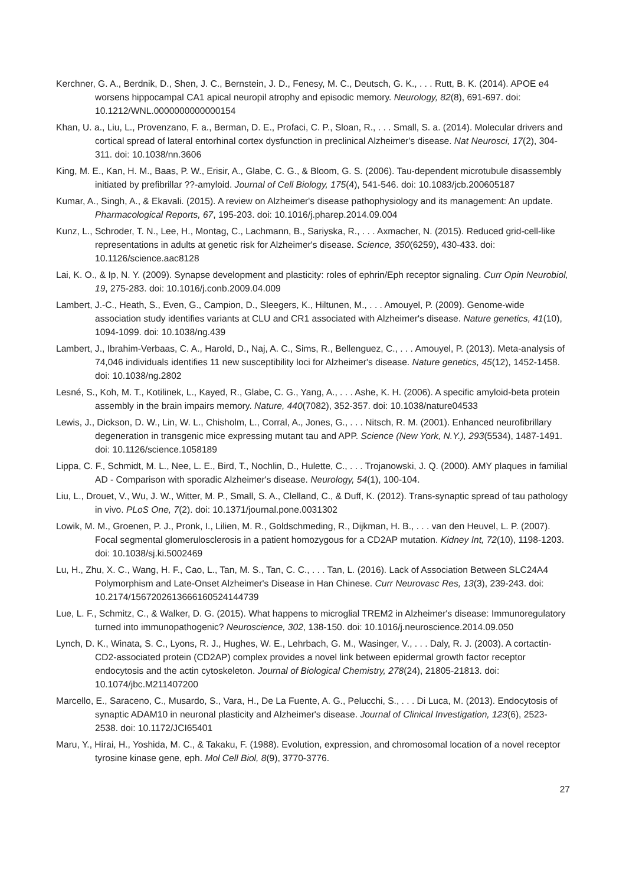Kerchner, G. A., Berdnik, D., Shen, J. C., Bernstein, J. D., Fenesy, M. C., Deutsch, G. K., . . . Rutt, B. K. (2014). APOE e4 worsens hippocampal CA1 apical neuropil atrophy and episodic memory. Neurology, 82(8), 691-697. doi: 10.1212/WNL.0000000000000154
Khan, U. a., Liu, L., Provenzano, F. a., Berman, D. E., Profaci, C. P., Sloan, R., . . . Small, S. a. (2014). Molecular drivers and cortical spread of lateral entorhinal cortex dysfunction in preclinical Alzheimer's disease. Nat Neurosci, 17(2), 304-311. doi: 10.1038/nn.3606
King, M. E., Kan, H. M., Baas, P. W., Erisir, A., Glabe, C. G., & Bloom, G. S. (2006). Tau-dependent microtubule disassembly initiated by prefibrillar ??-amyloid. Journal of Cell Biology, 175(4), 541-546. doi: 10.1083/jcb.200605187
Kumar, A., Singh, A., & Ekavali. (2015). A review on Alzheimer's disease pathophysiology and its management: An update. Pharmacological Reports, 67, 195-203. doi: 10.1016/j.pharep.2014.09.004
Kunz, L., Schroder, T. N., Lee, H., Montag, C., Lachmann, B., Sariyska, R., . . . Axmacher, N. (2015). Reduced grid-cell-like representations in adults at genetic risk for Alzheimer's disease. Science, 350(6259), 430-433. doi: 10.1126/science.aac8128
Lai, K. O., & Ip, N. Y. (2009). Synapse development and plasticity: roles of ephrin/Eph receptor signaling. Curr Opin Neurobiol, 19, 275-283. doi: 10.1016/j.conb.2009.04.009
Lambert, J.-C., Heath, S., Even, G., Campion, D., Sleegers, K., Hiltunen, M., . . . Amouyel, P. (2009). Genome-wide association study identifies variants at CLU and CR1 associated with Alzheimer's disease. Nature genetics, 41(10), 1094-1099. doi: 10.1038/ng.439
Lambert, J., Ibrahim-Verbaas, C. A., Harold, D., Naj, A. C., Sims, R., Bellenguez, C., . . . Amouyel, P. (2013). Meta-analysis of 74,046 individuals identifies 11 new susceptibility loci for Alzheimer's disease. Nature genetics, 45(12), 1452-1458. doi: 10.1038/ng.2802
Lesné, S., Koh, M. T., Kotilinek, L., Kayed, R., Glabe, C. G., Yang, A., . . . Ashe, K. H. (2006). A specific amyloid-beta protein assembly in the brain impairs memory. Nature, 440(7082), 352-357. doi: 10.1038/nature04533
Lewis, J., Dickson, D. W., Lin, W. L., Chisholm, L., Corral, A., Jones, G., . . . Nitsch, R. M. (2001). Enhanced neurofibrillary degeneration in transgenic mice expressing mutant tau and APP. Science (New York, N.Y.), 293(5534), 1487-1491. doi: 10.1126/science.1058189
Lippa, C. F., Schmidt, M. L., Nee, L. E., Bird, T., Nochlin, D., Hulette, C., . . . Trojanowski, J. Q. (2000). AMY plaques in familial AD - Comparison with sporadic Alzheimer's disease. Neurology, 54(1), 100-104.
Liu, L., Drouet, V., Wu, J. W., Witter, M. P., Small, S. A., Clelland, C., & Duff, K. (2012). Trans-synaptic spread of tau pathology in vivo. PLoS One, 7(2). doi: 10.1371/journal.pone.0031302
Lowik, M. M., Groenen, P. J., Pronk, I., Lilien, M. R., Goldschmeding, R., Dijkman, H. B., . . . van den Heuvel, L. P. (2007). Focal segmental glomerulosclerosis in a patient homozygous for a CD2AP mutation. Kidney Int, 72(10), 1198-1203. doi: 10.1038/sj.ki.5002469
Lu, H., Zhu, X. C., Wang, H. F., Cao, L., Tan, M. S., Tan, C. C., . . . Tan, L. (2016). Lack of Association Between SLC24A4 Polymorphism and Late-Onset Alzheimer's Disease in Han Chinese. Curr Neurovasc Res, 13(3), 239-243. doi: 10.2174/1567202613666160524144739
Lue, L. F., Schmitz, C., & Walker, D. G. (2015). What happens to microglial TREM2 in Alzheimer's disease: Immunoregulatory turned into immunopathogenic? Neuroscience, 302, 138-150. doi: 10.1016/j.neuroscience.2014.09.050
Lynch, D. K., Winata, S. C., Lyons, R. J., Hughes, W. E., Lehrbach, G. M., Wasinger, V., . . . Daly, R. J. (2003). A cortactin-CD2-associated protein (CD2AP) complex provides a novel link between epidermal growth factor receptor endocytosis and the actin cytoskeleton. Journal of Biological Chemistry, 278(24), 21805-21813. doi: 10.1074/jbc.M211407200
Marcello, E., Saraceno, C., Musardo, S., Vara, H., De La Fuente, A. G., Pelucchi, S., . . . Di Luca, M. (2013). Endocytosis of synaptic ADAM10 in neuronal plasticity and Alzheimer's disease. Journal of Clinical Investigation, 123(6), 2523-2538. doi: 10.1172/JCI65401
Maru, Y., Hirai, H., Yoshida, M. C., & Takaku, F. (1988). Evolution, expression, and chromosomal location of a novel receptor tyrosine kinase gene, eph. Mol Cell Biol, 8(9), 3770-3776.
27